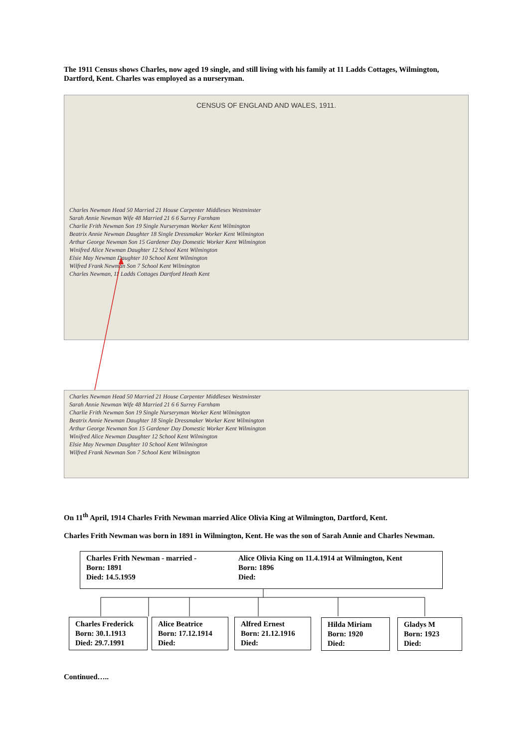The 1911 Census shows Charles, now aged 19 single, and still living with his family at 11 Ladds Cottages, Wilmington, Dartford, Kent. Charles was employed as a nurseryman.
CENSUS OF ENGLAND AND WALES, 1911.
Charles Newman Head 50 Married 21 House Carpenter Middlesex Westminster
Sarah Annie Newman Wife 48 Married 21 6 6 Surrey Farnham
Charlie Frith Newman Son 19 Single Nurseryman Worker Kent Wilmington
Beatrix Annie Newman Daughter 18 Single Dressmaker Worker Kent Wilmington
Arthur George Newman Son 15 Gardener Day Domestic Worker Kent Wilmington
Winifred Alice Newman Daughter 12 School Kent Wilmington
Elsie May Newman Daughter 10 School Kent Wilmington
Wilfred Frank Newman Son 7 School Kent Wilmington
Charles Newman, 11 Ladds Cottages Dartford Heath Kent
Charles Newman Head 50 Married 21 House Carpenter Middlesex Westminster
Sarah Annie Newman Wife 48 Married 21 6 6 Surrey Farnham
Charlie Frith Newman Son 19 Single Nurseryman Worker Kent Wilmington
Beatrix Annie Newman Daughter 18 Single Dressmaker Worker Kent Wilmington
Arthur George Newman Son 15 Gardener Day Domestic Worker Kent Wilmington
Winifred Alice Newman Daughter 12 School Kent Wilmington
Elsie May Newman Daughter 10 School Kent Wilmington
Wilfred Frank Newman Son 7 School Kent Wilmington
On 11<sup>th</sup> April, 1914 Charles Frith Newman married Alice Olivia King at Wilmington, Dartford, Kent.
Charles Frith Newman was born in 1891 in Wilmington, Kent. He was the son of Sarah Annie and Charles Newman.
Charles Frith Newman - married -
Born: 1891
Died: 14.5.1959
Alice Olivia King on 11.4.1914 at Wilmington, Kent
Born: 1896
Died:
Charles Frederick
Born: 30.1.1913
Died: 29.7.1991
Alice Beatrice
Born: 17.12.1914
Died:
Alfred Ernest
Born: 21.12.1916
Died:
Hilda Miriam
Born: 1920
Died:
Gladys M
Born: 1923
Died:
Continued…..